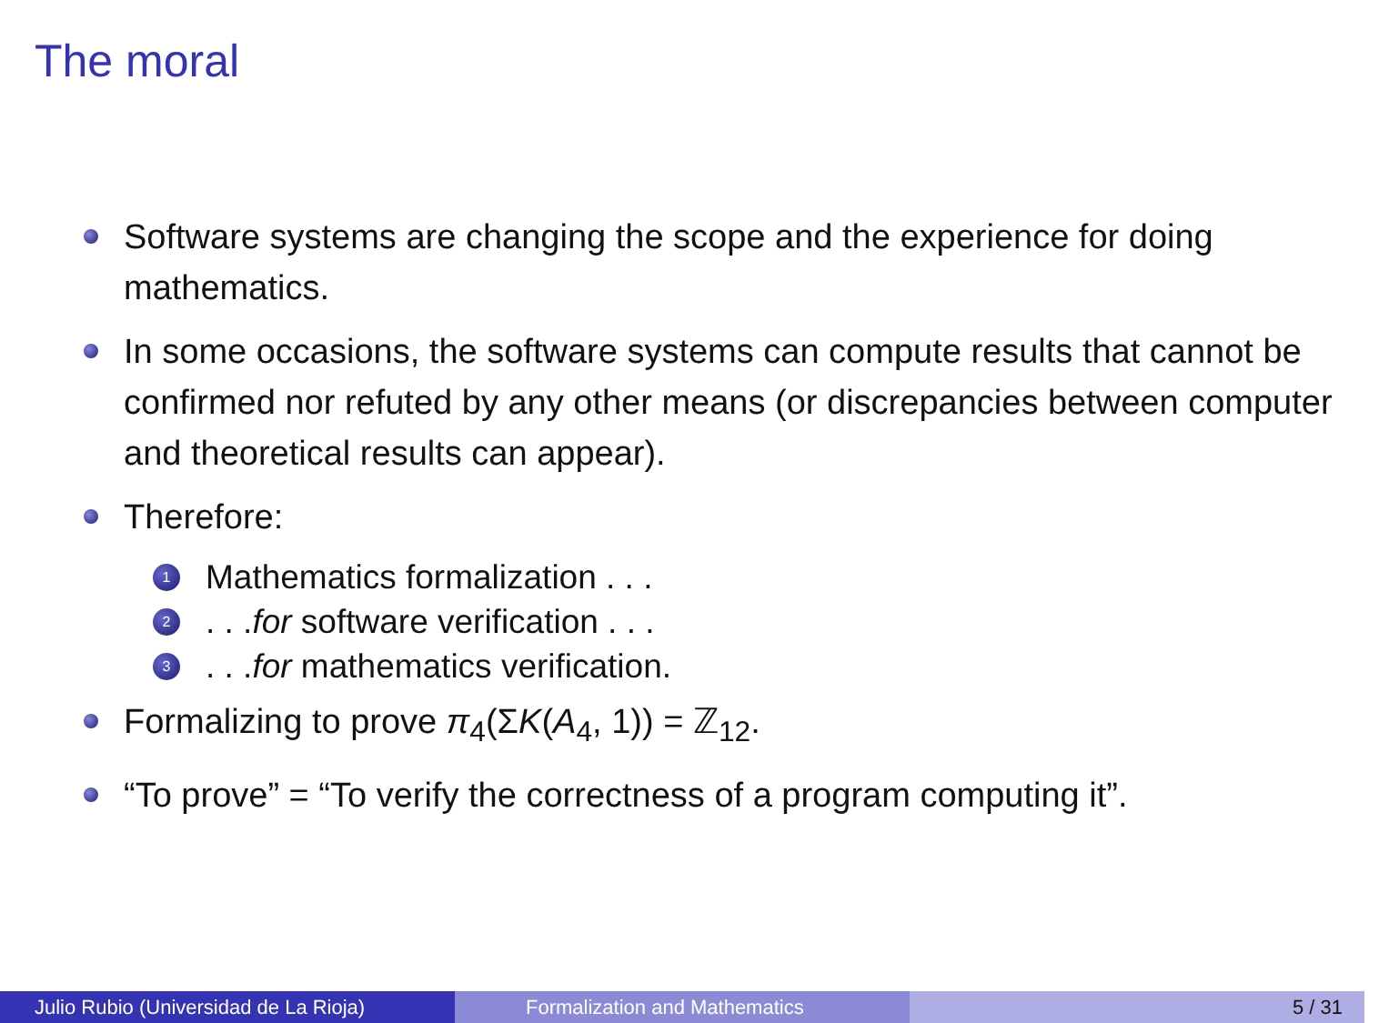The moral
Software systems are changing the scope and the experience for doing mathematics.
In some occasions, the software systems can compute results that cannot be confirmed nor refuted by any other means (or discrepancies between computer and theoretical results can appear).
Therefore:
1 Mathematics formalization . . .
2. . . for software verification . . .
3. . . for mathematics verification.
Formalizing to prove π<sub>4</sub>(ΣK(A<sub>4</sub>, 1)) = ℤ<sub>12</sub>.
“To prove” = “To verify the correctness of a program computing it”.
Julio Rubio (Universidad de La Rioja) Formalization and Mathematics 5 / 31